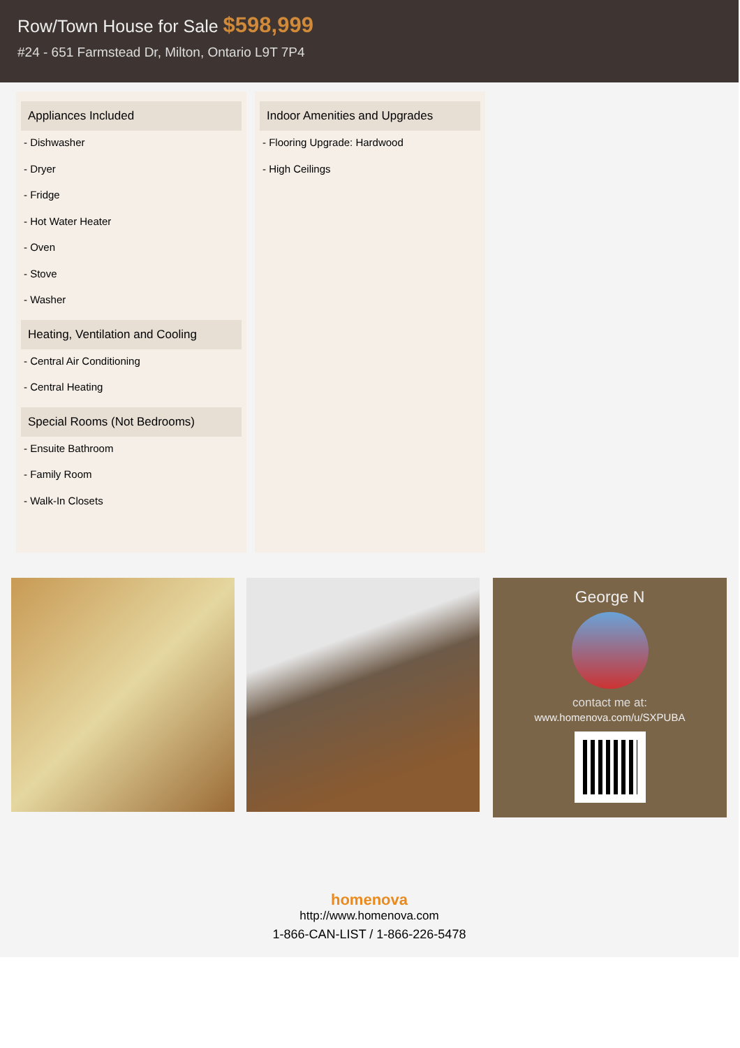Row/Town House for Sale $598,999
#24 - 651 Farmstead Dr, Milton, Ontario L9T 7P4
Appliances Included
- Dishwasher
- Dryer
- Fridge
- Hot Water Heater
- Oven
- Stove
- Washer
Heating, Ventilation and Cooling
- Central Air Conditioning
- Central Heating
Special Rooms (Not Bedrooms)
- Ensuite Bathroom
- Family Room
- Walk-In Closets
Indoor Amenities and Upgrades
- Flooring Upgrade: Hardwood
- High Ceilings
George N
contact me at:
www.homenova.com/u/SXPUBA
homenova
http://www.homenova.com
1-866-CAN-LIST / 1-866-226-5478